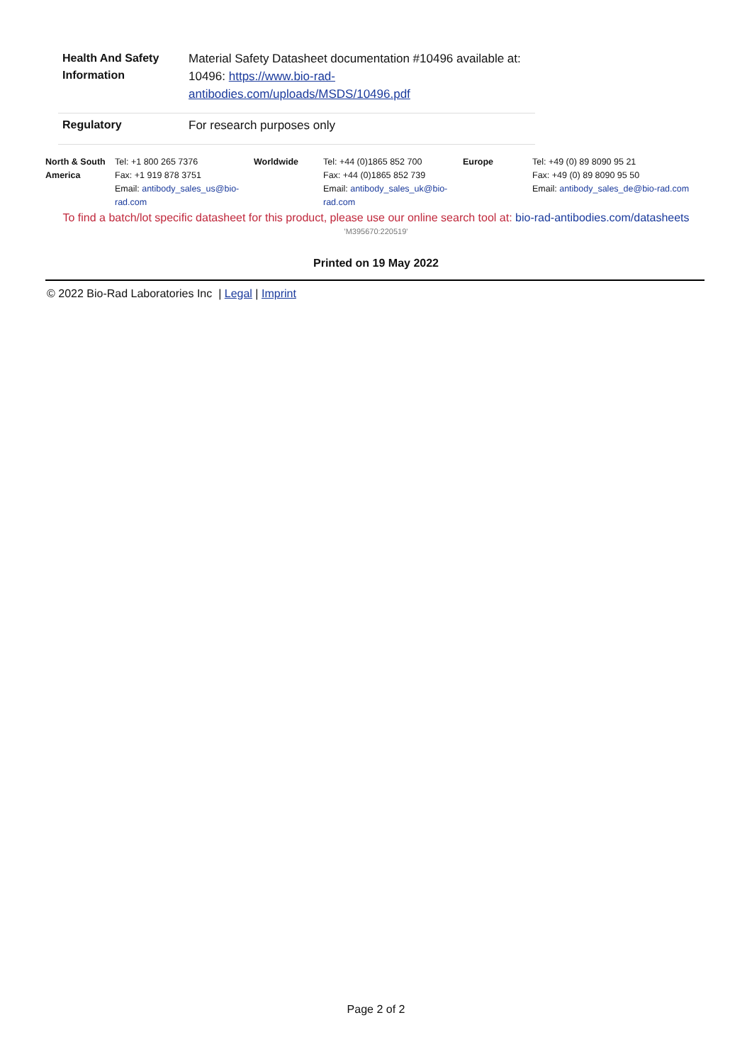| Health And Safety Information | Material Safety Datasheet documentation #10496 available at: 10496: https://www.bio-rad-antibodies.com/uploads/MSDS/10496.pdf |
| Regulatory | For research purposes only |
| North & South America | Tel: +1 800 265 7376 Fax: +1 919 878 3751 Email: antibody_sales_us@bio-rad.com | Worldwide | Tel: +44 (0)1865 852 700 Fax: +44 (0)1865 852 739 Email: antibody_sales_uk@bio-rad.com | Europe | Tel: +49 (0) 89 8090 95 21 Fax: +49 (0) 89 8090 95 50 Email: antibody_sales_de@bio-rad.com |
To find a batch/lot specific datasheet for this product, please use our online search tool at: bio-rad-antibodies.com/datasheets
'M395670:220519'
Printed on 19 May 2022
© 2022 Bio-Rad Laboratories Inc | Legal | Imprint
Page 2 of 2